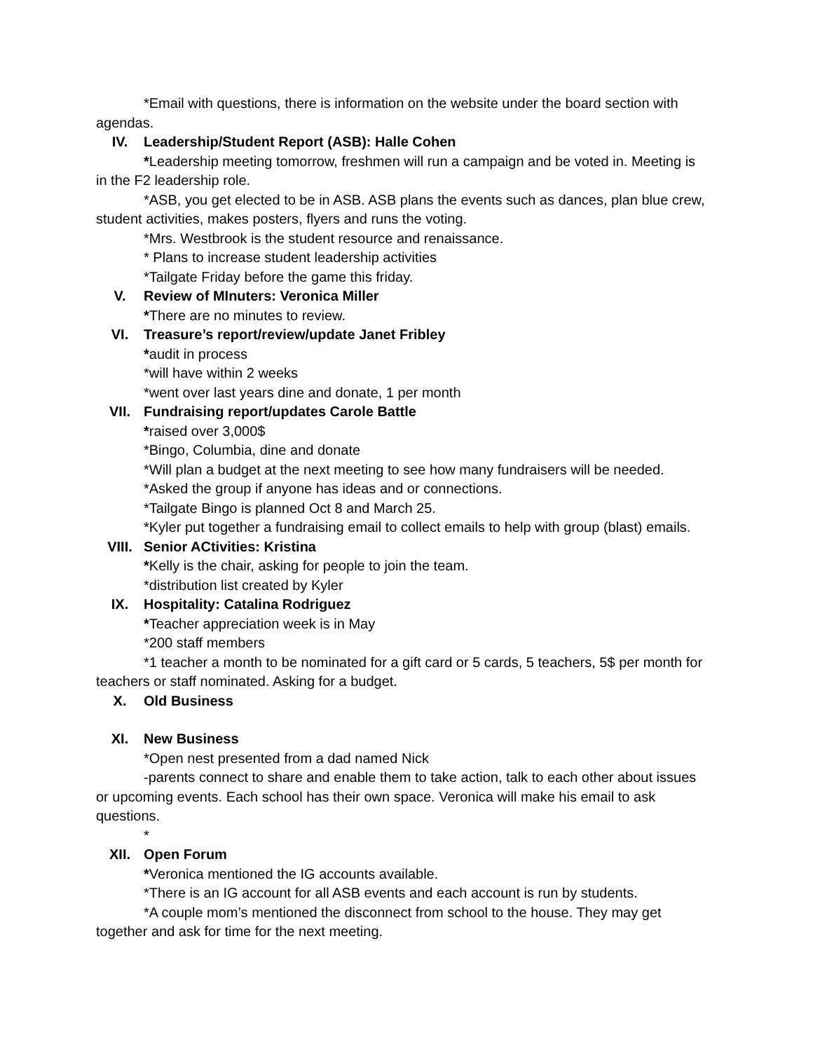*Email with questions, there is information on the website under the board section with agendas.
IV. Leadership/Student Report (ASB): Halle Cohen
*Leadership meeting tomorrow, freshmen will run a campaign and be voted in. Meeting is in the F2 leadership role.
*ASB, you get elected to be in ASB. ASB plans the events such as dances, plan blue crew, student activities, makes posters, flyers and runs the voting.
*Mrs. Westbrook is the student resource and renaissance.
* Plans to increase student leadership activities
*Tailgate Friday before the game this friday.
V. Review of MInuters: Veronica Miller
*There are no minutes to review.
VI. Treasure’s report/review/update Janet Fribley
*audit in process
*will have within 2 weeks
*went over last years dine and donate, 1 per month
VII. Fundraising report/updates Carole Battle
*raised over 3,000$
*Bingo, Columbia, dine and donate
*Will plan a budget at the next meeting to see how many fundraisers will be needed.
*Asked the group if anyone has ideas and or connections.
*Tailgate Bingo is planned Oct 8 and March 25.
*Kyler put together a fundraising email to collect emails to help with group (blast) emails.
VIII. Senior ACtivities: Kristina
*Kelly is the chair, asking for people to join the team.
*distribution list created by Kyler
IX. Hospitality: Catalina Rodriguez
*Teacher appreciation week is in May
*200 staff members
*1 teacher a month to be nominated for a gift card or 5 cards, 5 teachers, 5$ per month for teachers or staff nominated. Asking for a budget.
X. Old Business
XI. New Business
*Open nest presented from a dad named Nick
-parents connect to share and enable them to take action, talk to each other about issues or upcoming events. Each school has their own space. Veronica will make his email to ask questions.
*
XII. Open Forum
*Veronica mentioned the IG accounts available.
*There is an IG account for all ASB events and each account is run by students.
*A couple mom’s mentioned the disconnect from school to the house. They may get together and ask for time for the next meeting.